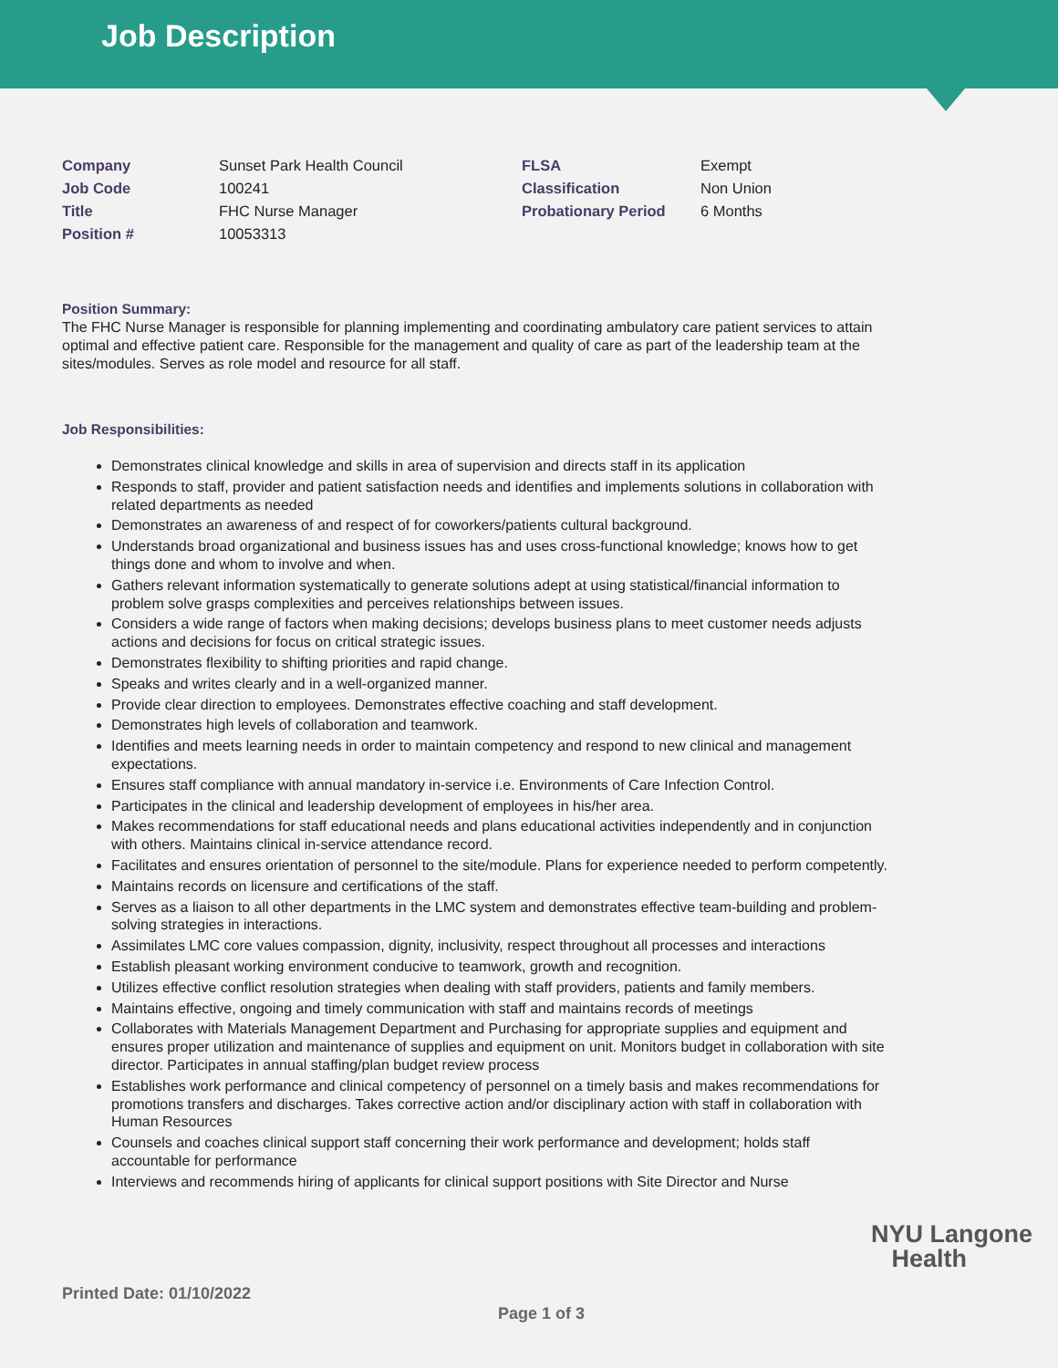Job Description
| Company | Sunset Park Health Council | FLSA | Exempt |
| Job Code | 100241 | Classification | Non Union |
| Title | FHC Nurse Manager | Probationary Period | 6 Months |
| Position # | 10053313 | | |
Position Summary:
The FHC Nurse Manager is responsible for planning implementing and coordinating ambulatory care patient services to attain optimal and effective patient care. Responsible for the management and quality of care as part of the leadership team at the sites/modules. Serves as role model and resource for all staff.
Job Responsibilities:
Demonstrates clinical knowledge and skills in area of supervision and directs staff in its application
Responds to staff, provider and patient satisfaction needs and identifies and implements solutions in collaboration with related departments as needed
Demonstrates an awareness of and respect of for coworkers/patients cultural background.
Understands broad organizational and business issues has and uses cross-functional knowledge; knows how to get things done and whom to involve and when.
Gathers relevant information systematically to generate solutions adept at using statistical/financial information to problem solve grasps complexities and perceives relationships between issues.
Considers a wide range of factors when making decisions; develops business plans to meet customer needs adjusts actions and decisions for focus on critical strategic issues.
Demonstrates flexibility to shifting priorities and rapid change.
Speaks and writes clearly and in a well-organized manner.
Provide clear direction to employees. Demonstrates effective coaching and staff development.
Demonstrates high levels of collaboration and teamwork.
Identifies and meets learning needs in order to maintain competency and respond to new clinical and management expectations.
Ensures staff compliance with annual mandatory in-service i.e. Environments of Care Infection Control.
Participates in the clinical and leadership development of employees in his/her area.
Makes recommendations for staff educational needs and plans educational activities independently and in conjunction with others. Maintains clinical in-service attendance record.
Facilitates and ensures orientation of personnel to the site/module. Plans for experience needed to perform competently.
Maintains records on licensure and certifications of the staff.
Serves as a liaison to all other departments in the LMC system and demonstrates effective team-building and problem-solving strategies in interactions.
Assimilates LMC core values compassion, dignity, inclusivity, respect throughout all processes and interactions
Establish pleasant working environment conducive to teamwork, growth and recognition.
Utilizes effective conflict resolution strategies when dealing with staff providers, patients and family members.
Maintains effective, ongoing and timely communication with staff and maintains records of meetings
Collaborates with Materials Management Department and Purchasing for appropriate supplies and equipment and ensures proper utilization and maintenance of supplies and equipment on unit. Monitors budget in collaboration with site director. Participates in annual staffing/plan budget review process
Establishes work performance and clinical competency of personnel on a timely basis and makes recommendations for promotions transfers and discharges. Takes corrective action and/or disciplinary action with staff in collaboration with Human Resources
Counsels and coaches clinical support staff concerning their work performance and development; holds staff accountable for performance
Interviews and recommends hiring of applicants for clinical support positions with Site Director and Nurse
NYU Langone
Health
Printed Date: 01/10/2022
Page 1 of 3